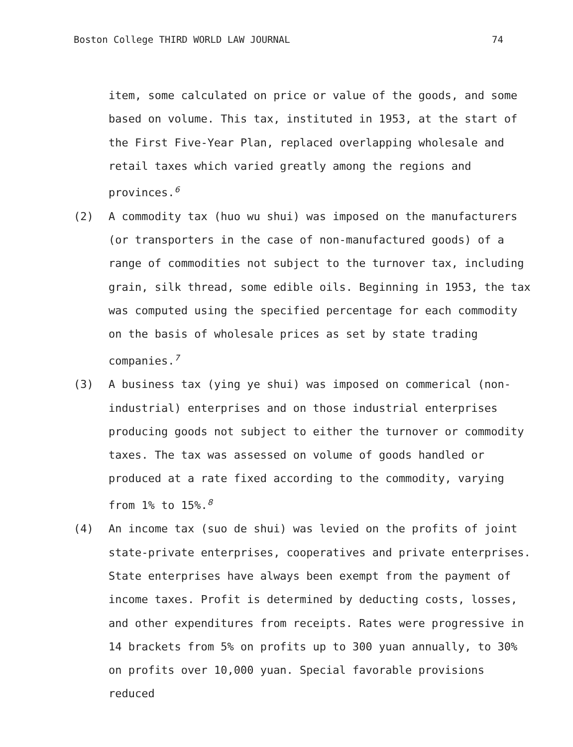Boston College THIRD WORLD LAW JOURNAL 74
item, some calculated on price or value of the goods, and some based on volume. This tax, instituted in 1953, at the start of the First Five-Year Plan, replaced overlapping wholesale and retail taxes which varied greatly among the regions and provinces.<sup>6</sup>
(2) A commodity tax (huo wu shui) was imposed on the manufacturers (or transporters in the case of non-manufactured goods) of a range of commodities not subject to the turnover tax, including grain, silk thread, some edible oils. Beginning in 1953, the tax was computed using the specified percentage for each commodity on the basis of wholesale prices as set by state trading companies.<sup>7</sup>
(3) A business tax (ying ye shui) was imposed on commerical (non-industrial) enterprises and on those industrial enterprises producing goods not subject to either the turnover or commodity taxes. The tax was assessed on volume of goods handled or produced at a rate fixed according to the commodity, varying from 1% to 15%.<sup>8</sup>
(4) An income tax (suo de shui) was levied on the profits of joint state-private enterprises, cooperatives and private enterprises. State enterprises have always been exempt from the payment of income taxes. Profit is determined by deducting costs, losses, and other expenditures from receipts. Rates were progressive in 14 brackets from 5% on profits up to 300 yuan annually, to 30% on profits over 10,000 yuan. Special favorable provisions reduced